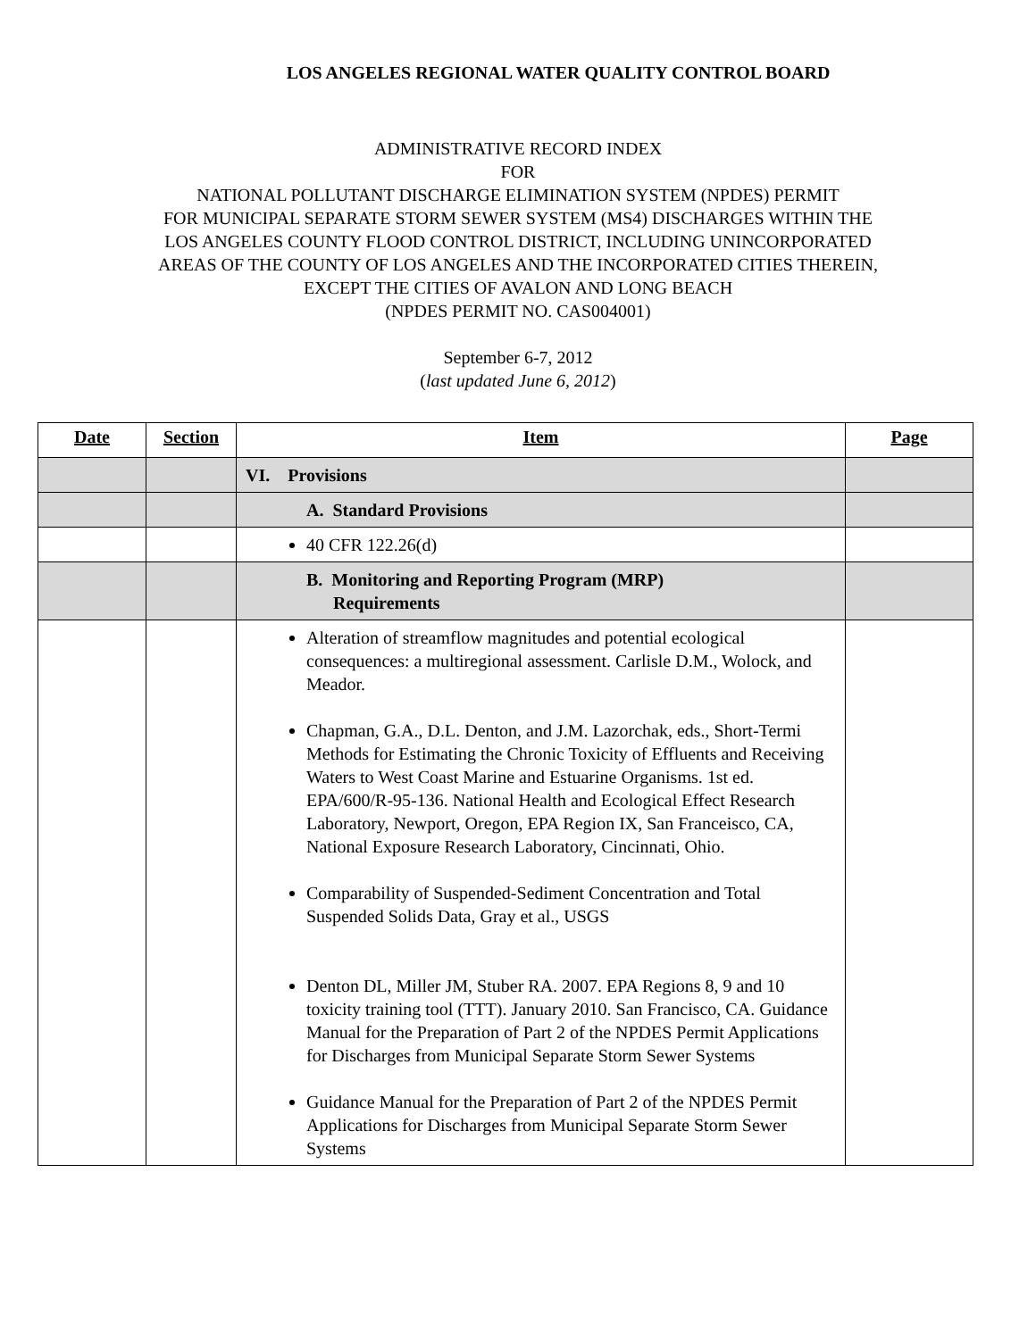LOS ANGELES REGIONAL WATER QUALITY CONTROL BOARD
ADMINISTRATIVE RECORD INDEX
FOR
NATIONAL POLLUTANT DISCHARGE ELIMINATION SYSTEM (NPDES) PERMIT
FOR MUNICIPAL SEPARATE STORM SEWER SYSTEM (MS4) DISCHARGES WITHIN THE
LOS ANGELES COUNTY FLOOD CONTROL DISTRICT, INCLUDING UNINCORPORATED
AREAS OF THE COUNTY OF LOS ANGELES AND THE INCORPORATED CITIES THEREIN,
EXCEPT THE CITIES OF AVALON AND LONG BEACH
(NPDES PERMIT NO. CAS004001)
September 6-7, 2012
(last updated June 6, 2012)
| Date | Section | Item | Page |
| --- | --- | --- | --- |
| | | VI. Provisions | |
| | | A. Standard Provisions | |
| | | 40 CFR 122.26(d) | |
| | | B. Monitoring and Reporting Program (MRP) Requirements | |
| | | Alteration of streamflow magnitudes and potential ecological consequences: a multiregional assessment. Carlisle D.M., Wolock, and Meador. Chapman, G.A., D.L. Denton, and J.M. Lazorchak, eds., Short-Termi Methods for Estimating the Chronic Toxicity of Effluents and Receiving Waters to West Coast Marine and Estuarine Organisms. 1st ed. EPA/600/R-95-136. National Health and Ecological Effect Research Laboratory, Newport, Oregon, EPA Region IX, San Franceisco, CA, National Exposure Research Laboratory, Cincinnati, Ohio. Comparability of Suspended-Sediment Concentration and Total Suspended Solids Data, Gray et al., USGS Denton DL, Miller JM, Stuber RA. 2007. EPA Regions 8, 9 and 10 toxicity training tool (TTT). January 2010. San Francisco, CA. Guidance Manual for the Preparation of Part 2 of the NPDES Permit Applications for Discharges from Municipal Separate Storm Sewer Systems Guidance Manual for the Preparation of Part 2 of the NPDES Permit Applications for Discharges from Municipal Separate Storm Sewer Systems | |